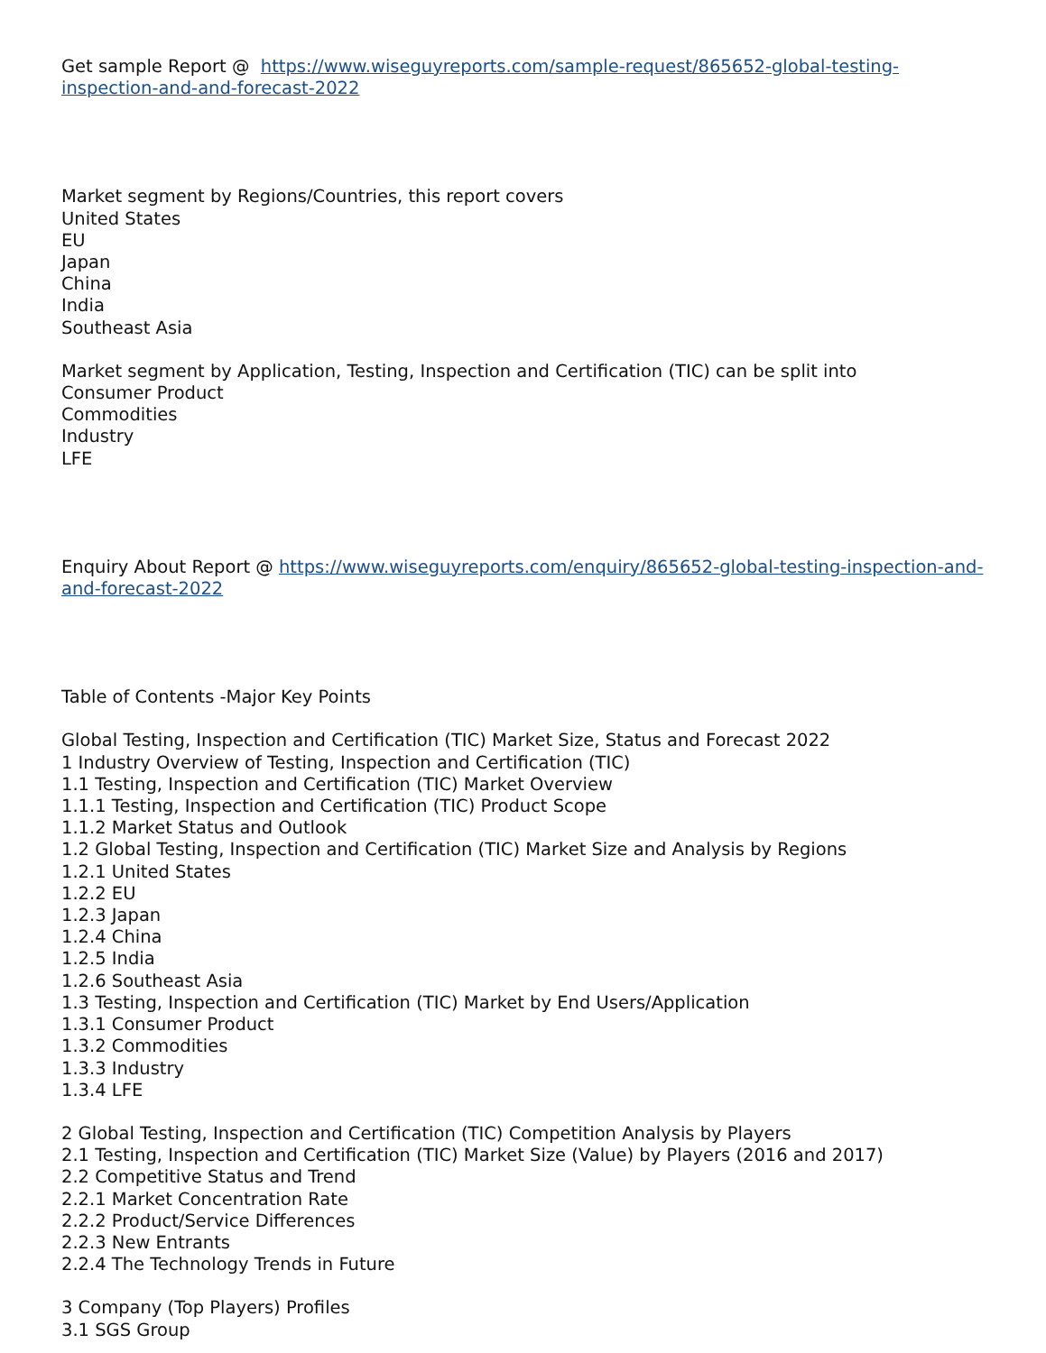Get sample Report @ https://www.wiseguyreports.com/sample-request/865652-global-testing-inspection-and-and-forecast-2022
Market segment by Regions/Countries, this report covers
United States
EU
Japan
China
India
Southeast Asia
Market segment by Application, Testing, Inspection and Certification (TIC) can be split into
Consumer Product
Commodities
Industry
LFE
Enquiry About Report @ https://www.wiseguyreports.com/enquiry/865652-global-testing-inspection-and-and-forecast-2022
Table of Contents -Major Key Points
Global Testing, Inspection and Certification (TIC) Market Size, Status and Forecast 2022
1 Industry Overview of Testing, Inspection and Certification (TIC)
1.1 Testing, Inspection and Certification (TIC) Market Overview
1.1.1 Testing, Inspection and Certification (TIC) Product Scope
1.1.2 Market Status and Outlook
1.2 Global Testing, Inspection and Certification (TIC) Market Size and Analysis by Regions
1.2.1 United States
1.2.2 EU
1.2.3 Japan
1.2.4 China
1.2.5 India
1.2.6 Southeast Asia
1.3 Testing, Inspection and Certification (TIC) Market by End Users/Application
1.3.1 Consumer Product
1.3.2 Commodities
1.3.3 Industry
1.3.4 LFE
2 Global Testing, Inspection and Certification (TIC) Competition Analysis by Players
2.1 Testing, Inspection and Certification (TIC) Market Size (Value) by Players (2016 and 2017)
2.2 Competitive Status and Trend
2.2.1 Market Concentration Rate
2.2.2 Product/Service Differences
2.2.3 New Entrants
2.2.4 The Technology Trends in Future
3 Company (Top Players) Profiles
3.1 SGS Group